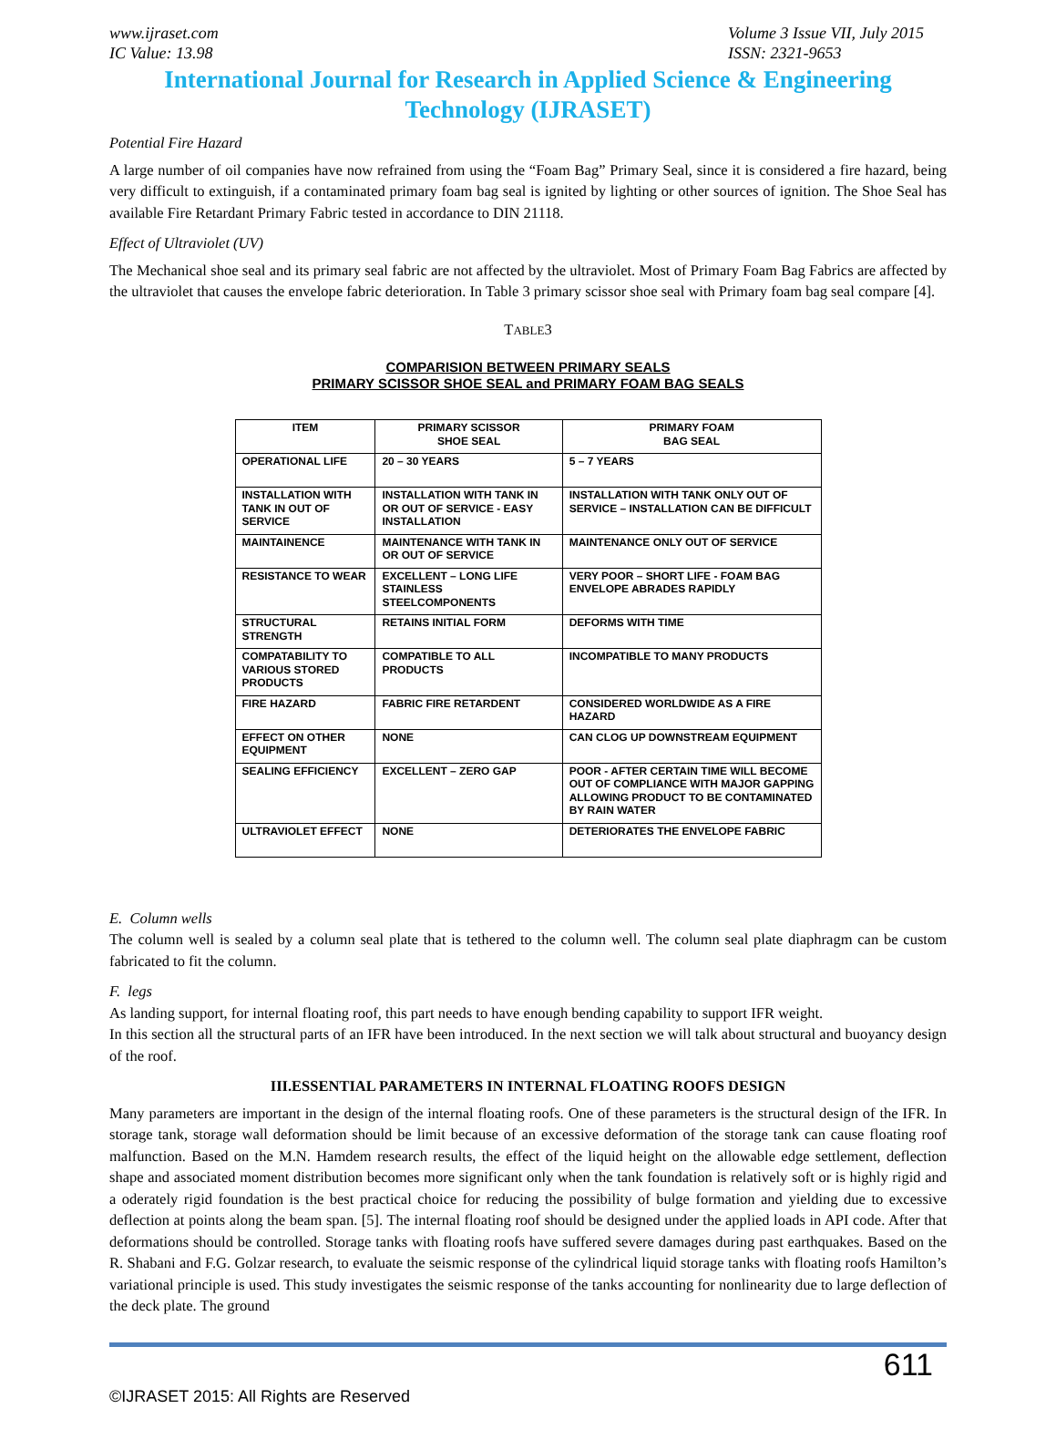www.ijraset.com
IC Value: 13.98
Volume 3 Issue VII, July 2015
ISSN: 2321-9653
International Journal for Research in Applied Science & Engineering Technology (IJRASET)
Potential Fire Hazard
A large number of oil companies have now refrained from using the “Foam Bag” Primary Seal, since it is considered a fire hazard, being very difficult to extinguish, if a contaminated primary foam bag seal is ignited by lighting or other sources of ignition. The Shoe Seal has available Fire Retardant Primary Fabric tested in accordance to DIN 21118.
Effect of Ultraviolet (UV)
The Mechanical shoe seal and its primary seal fabric are not affected by the ultraviolet. Most of Primary Foam Bag Fabrics are affected by the ultraviolet that causes the envelope fabric deterioration. In Table 3 primary scissor shoe seal with Primary foam bag seal compare [4].
TABLE3
COMPARISION BETWEEN PRIMARY SEALS
PRIMARY SCISSOR SHOE SEAL and PRIMARY FOAM BAG SEALS
| ITEM | PRIMARY SCISSOR SHOE SEAL | PRIMARY FOAM BAG SEAL |
| --- | --- | --- |
| OPERATIONAL LIFE | 20 – 30 YEARS | 5 – 7 YEARS |
| INSTALLATION WITH TANK IN OUT OF SERVICE | INSTALLATION WITH TANK IN OR OUT OF SERVICE - EASY INSTALLATION | INSTALLATION WITH TANK ONLY OUT OF SERVICE – INSTALLATION CAN BE DIFFICULT |
| MAINTAINENCE | MAINTENANCE WITH TANK IN OR OUT OF SERVICE | MAINTENANCE ONLY OUT OF SERVICE |
| RESISTANCE TO WEAR | EXCELLENT – LONG LIFE STAINLESS STEELCOMPONENTS | VERY POOR – SHORT LIFE - FOAM BAG ENVELOPE ABRADES RAPIDLY |
| STRUCTURAL STRENGTH | RETAINS INITIAL FORM | DEFORMS WITH TIME |
| COMPATABILITY TO VARIOUS STORED PRODUCTS | COMPATIBLE TO ALL PRODUCTS | INCOMPATIBLE TO MANY PRODUCTS |
| FIRE HAZARD | FABRIC FIRE RETARDENT | CONSIDERED WORLDWIDE AS A FIRE HAZARD |
| EFFECT ON OTHER EQUIPMENT | NONE | CAN CLOG UP DOWNSTREAM EQUIPMENT |
| SEALING EFFICIENCY | EXCELLENT – ZERO GAP | POOR - AFTER CERTAIN TIME WILL BECOME OUT OF COMPLIANCE WITH MAJOR GAPPING ALLOWING PRODUCT TO BE CONTAMINATED BY RAIN WATER |
| ULTRAVIOLET EFFECT | NONE | DETERIORATES THE ENVELOPE FABRIC |
E. Column wells
The column well is sealed by a column seal plate that is tethered to the column well. The column seal plate diaphragm can be custom fabricated to fit the column.
F. legs
As landing support, for internal floating roof, this part needs to have enough bending capability to support IFR weight.
In this section all the structural parts of an IFR have been introduced. In the next section we will talk about structural and buoyancy design of the roof.
III.ESSENTIAL PARAMETERS IN INTERNAL FLOATING ROOFS DESIGN
Many parameters are important in the design of the internal floating roofs. One of these parameters is the structural design of the IFR. In storage tank, storage wall deformation should be limit because of an excessive deformation of the storage tank can cause floating roof malfunction. Based on the M.N. Hamdem research results, the effect of the liquid height on the allowable edge settlement, deflection shape and associated moment distribution becomes more significant only when the tank foundation is relatively soft or is highly rigid and a oderately rigid foundation is the best practical choice for reducing the possibility of bulge formation and yielding due to excessive deflection at points along the beam span. [5]. The internal floating roof should be designed under the applied loads in API code. After that deformations should be controlled. Storage tanks with floating roofs have suffered severe damages during past earthquakes. Based on the R. Shabani and F.G. Golzar research, to evaluate the seismic response of the cylindrical liquid storage tanks with floating roofs Hamilton’s variational principle is used. This study investigates the seismic response of the tanks accounting for nonlinearity due to large deflection of the deck plate. The ground
611
©IJRASET 2015: All Rights are Reserved